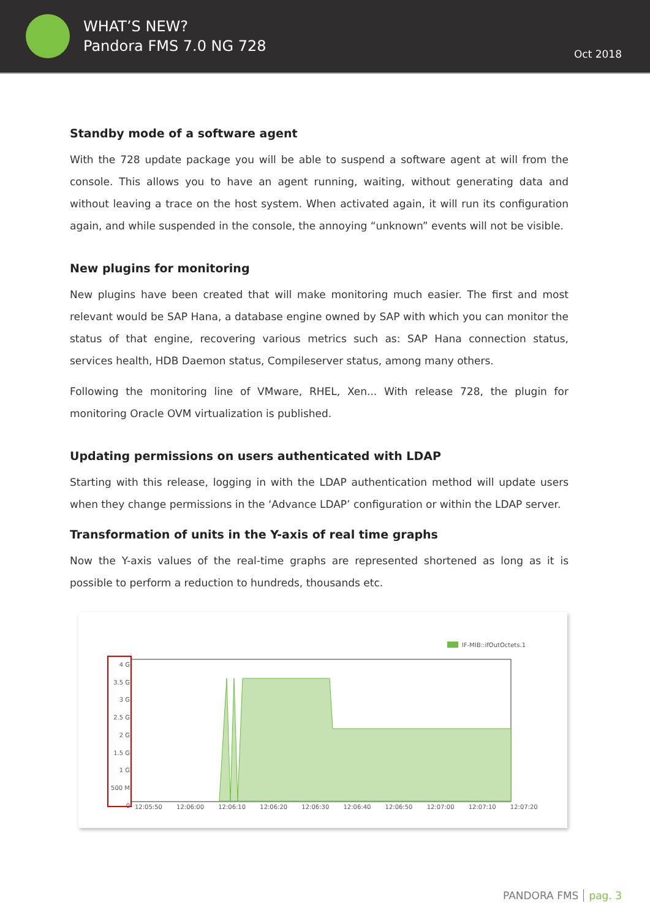WHAT’S NEW?
Pandora FMS 7.0 NG 728
Oct 2018
Standby mode of a software agent
With the 728 update package you will be able to suspend a software agent at will from the console. This allows you to have an agent running, waiting, without generating data and without leaving a trace on the host system. When activated again, it will run its configuration again, and while suspended in the console, the annoying “unknown” events will not be visible.
New plugins for monitoring
New plugins have been created that will make monitoring much easier. The first and most relevant would be SAP Hana, a database engine owned by SAP with which you can monitor the status of that engine, recovering various metrics such as: SAP Hana connection status, services health, HDB Daemon status, Compileserver status, among many others.
Following the monitoring line of VMware, RHEL, Xen... With release 728, the plugin for monitoring Oracle OVM virtualization is published.
Updating permissions on users authenticated with LDAP
Starting with this release, logging in with the LDAP authentication method will update users when they change permissions in the ‘Advance LDAP’ configuration or within the LDAP server.
Transformation of units in the Y-axis of real time graphs
Now the Y-axis values of the real-time graphs are represented shortened as long as it is possible to perform a reduction to hundreds, thousands etc.
IF-MIB::ifOutOctets.1
4 G
3.5 G
3 G
2.5 G
2 G
1.5 G
1 G
500 M
0
12:05:50 12:06:00 12:06:10 12:06:20 12:06:30 12:06:40 12:06:50 12:07:00 12:07:10 12:07:20
PANDORA FMS pag. 3